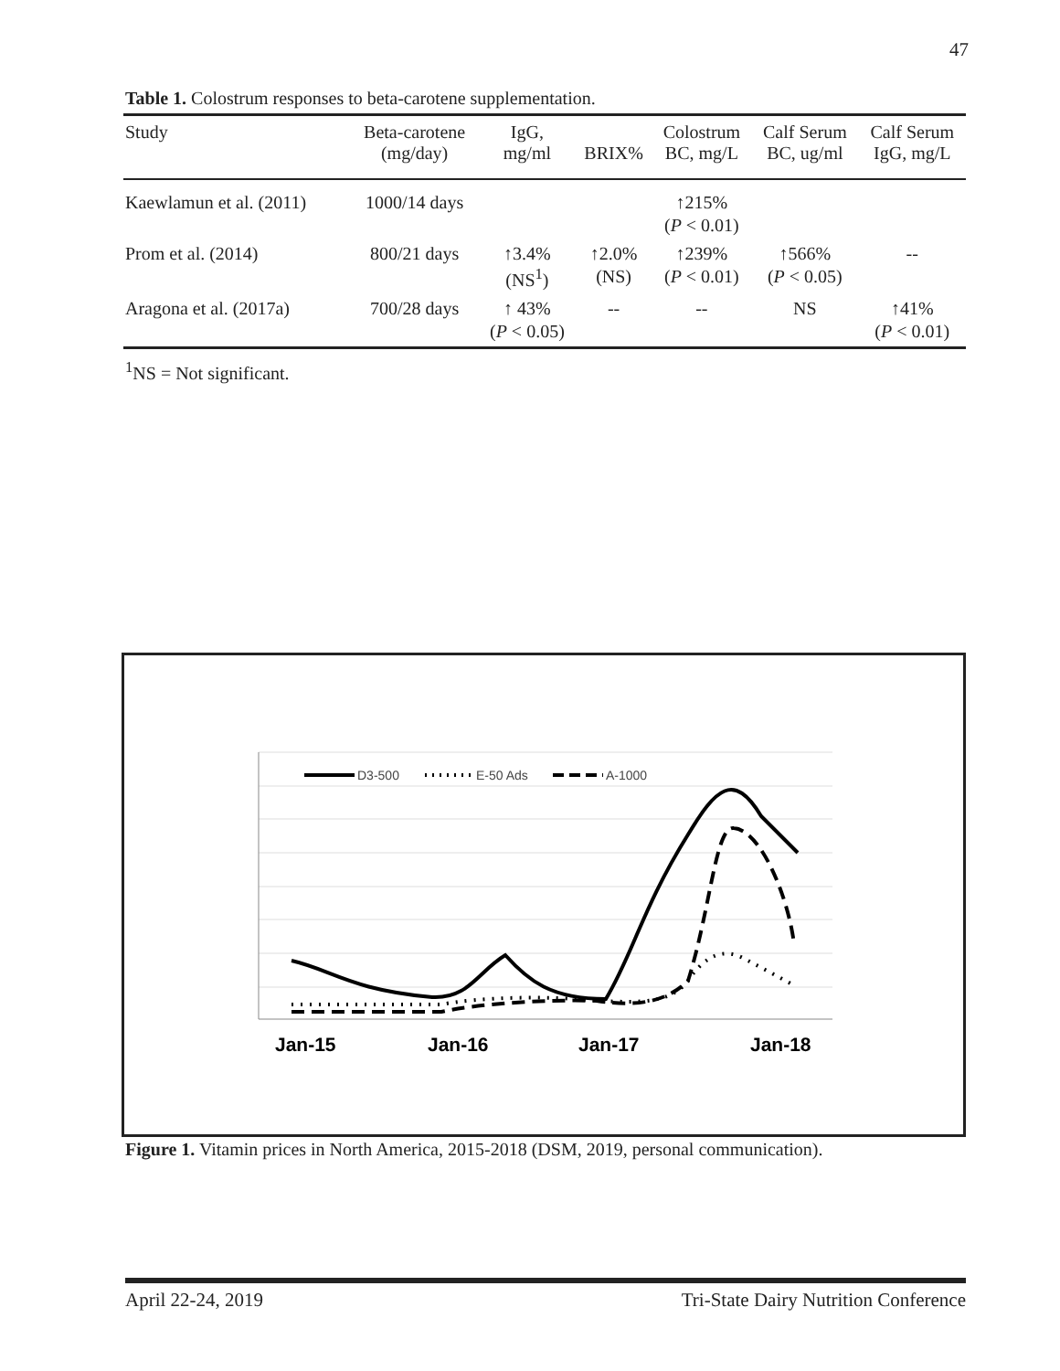47
Table 1. Colostrum responses to beta-carotene supplementation.
| Study | Beta-carotene (mg/day) | IgG, mg/ml | BRIX% | Colostrum BC, mg/L | Calf Serum BC, ug/ml | Calf Serum IgG, mg/L |
| --- | --- | --- | --- | --- | --- | --- |
| Kaewlamun et al. (2011) | 1000/14 days | | | ↑215% ( P < 0.01) | | |
| Prom et al. (2014) | 800/21 days | ↑3.4% (NS<sup>1</sup>) | ↑2.0% (NS) | ↑239% ( P < 0.01) | ↑566% ( P < 0.05) | -- |
| Aragona et al. (2017a) | 700/28 days | ↑ 43% ( P < 0.05) | -- | -- | NS | ↑41% ( P < 0.01) |
<sup>1</sup> NS = Not significant.
D3-500
E-50 Ads
A-1000
Jan-15
Jan-16
Jan-17
Jan-18
Figure 1. Vitamin prices in North America, 2015-2018 (DSM, 2019, personal communication).
April 22-24, 2019 Tri-State Dairy Nutrition Conference